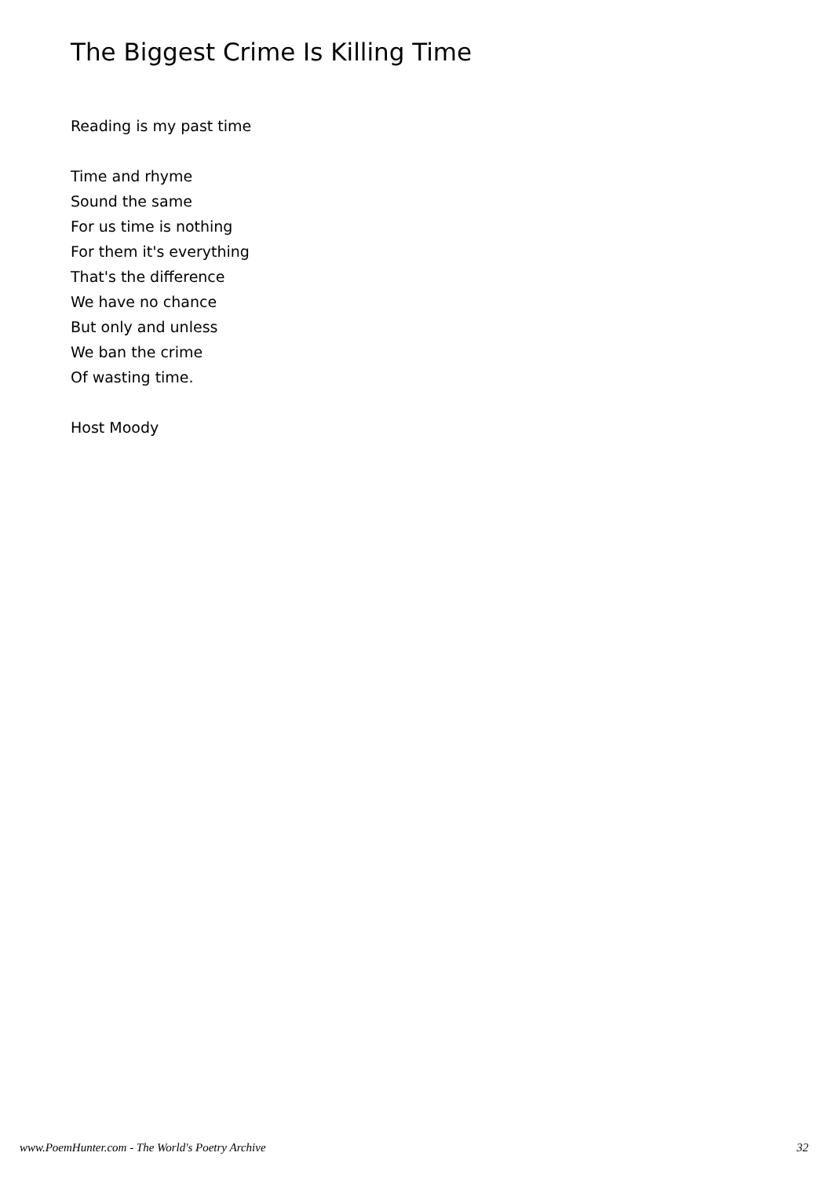The Biggest Crime Is Killing Time
Reading is my past time
Time and rhyme
Sound the same
For us time is nothing
For them it's everything
That's the difference
We have no chance
But only and unless
We ban the crime
Of wasting time.
Host Moody
www.PoemHunter.com - The World's Poetry Archive 32